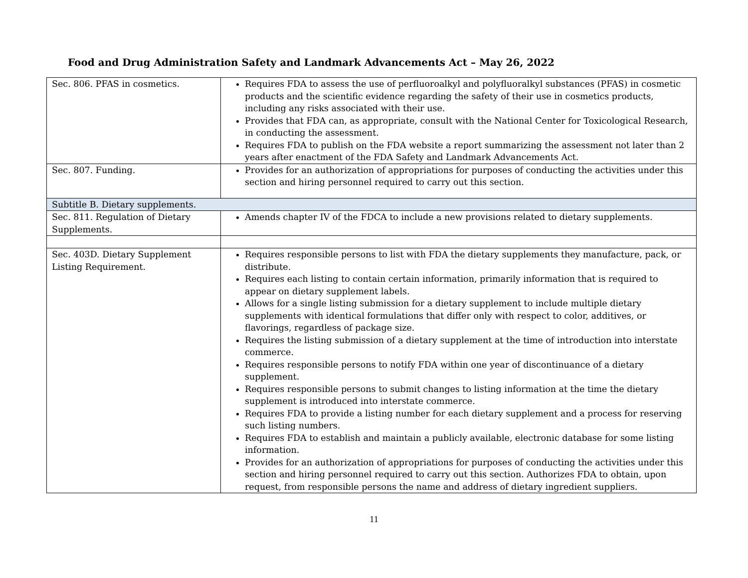Food and Drug Administration Safety and Landmark Advancements Act – May 26, 2022
| Sec. 806. PFAS in cosmetics. | Requires FDA to assess the use of perfluoroalkyl and polyfluoralkyl substances (PFAS) in cosmetic products and the scientific evidence regarding the safety of their use in cosmetics products, including any risks associated with their use. Provides that FDA can, as appropriate, consult with the National Center for Toxicological Research, in conducting the assessment. Requires FDA to publish on the FDA website a report summarizing the assessment not later than 2 years after enactment of the FDA Safety and Landmark Advancements Act. |
| Sec. 807. Funding. | Provides for an authorization of appropriations for purposes of conducting the activities under this section and hiring personnel required to carry out this section. |
| Subtitle B. Dietary supplements. | |
| Sec. 811. Regulation of Dietary Supplements. | Amends chapter IV of the FDCA to include a new provisions related to dietary supplements. |
| Sec. 403D. Dietary Supplement Listing Requirement. | Requires responsible persons to list with FDA the dietary supplements they manufacture, pack, or distribute. Requires each listing to contain certain information, primarily information that is required to appear on dietary supplement labels. Allows for a single listing submission for a dietary supplement to include multiple dietary supplements with identical formulations that differ only with respect to color, additives, or flavorings, regardless of package size. Requires the listing submission of a dietary supplement at the time of introduction into interstate commerce. Requires responsible persons to notify FDA within one year of discontinuance of a dietary supplement. Requires responsible persons to submit changes to listing information at the time the dietary supplement is introduced into interstate commerce. Requires FDA to provide a listing number for each dietary supplement and a process for reserving such listing numbers. Requires FDA to establish and maintain a publicly available, electronic database for some listing information. Provides for an authorization of appropriations for purposes of conducting the activities under this section and hiring personnel required to carry out this section. Authorizes FDA to obtain, upon request, from responsible persons the name and address of dietary ingredient suppliers. |
11